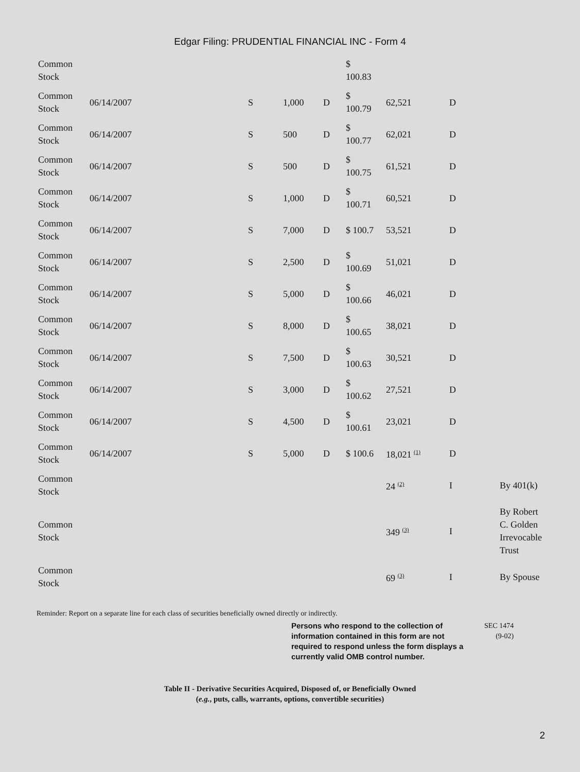Edgar Filing: PRUDENTIAL FINANCIAL INC - Form 4
| Common Stock | | | | | $ 100.83 | | | |
| Common Stock | 06/14/2007 | S | 1,000 | D | $ 100.79 | 62,521 | D | |
| Common Stock | 06/14/2007 | S | 500 | D | $ 100.77 | 62,021 | D | |
| Common Stock | 06/14/2007 | S | 500 | D | $ 100.75 | 61,521 | D | |
| Common Stock | 06/14/2007 | S | 1,000 | D | $ 100.71 | 60,521 | D | |
| Common Stock | 06/14/2007 | S | 7,000 | D | $ 100.7 | 53,521 | D | |
| Common Stock | 06/14/2007 | S | 2,500 | D | $ 100.69 | 51,021 | D | |
| Common Stock | 06/14/2007 | S | 5,000 | D | $ 100.66 | 46,021 | D | |
| Common Stock | 06/14/2007 | S | 8,000 | D | $ 100.65 | 38,021 | D | |
| Common Stock | 06/14/2007 | S | 7,500 | D | $ 100.63 | 30,521 | D | |
| Common Stock | 06/14/2007 | S | 3,000 | D | $ 100.62 | 27,521 | D | |
| Common Stock | 06/14/2007 | S | 4,500 | D | $ 100.61 | 23,021 | D | |
| Common Stock | 06/14/2007 | S | 5,000 | D | $ 100.6 | 18,021 <sup>(1)</sup> | D | |
| Common Stock | | | | | | 24 <sup>(2)</sup> | I | By 401(k) |
| Common Stock | | | | | | 349 <sup>(3)</sup> | I | By Robert C. Golden Irrevocable Trust |
| Common Stock | | | | | | 69 <sup>(3)</sup> | I | By Spouse |
Reminder: Report on a separate line for each class of securities beneficially owned directly or indirectly.
Persons who respond to the collection of information contained in this form are not required to respond unless the form displays a currently valid OMB control number.
SEC 1474
(9-02)
Table II - Derivative Securities Acquired, Disposed of, or Beneficially Owned
(e.g., puts, calls, warrants, options, convertible securities)
2